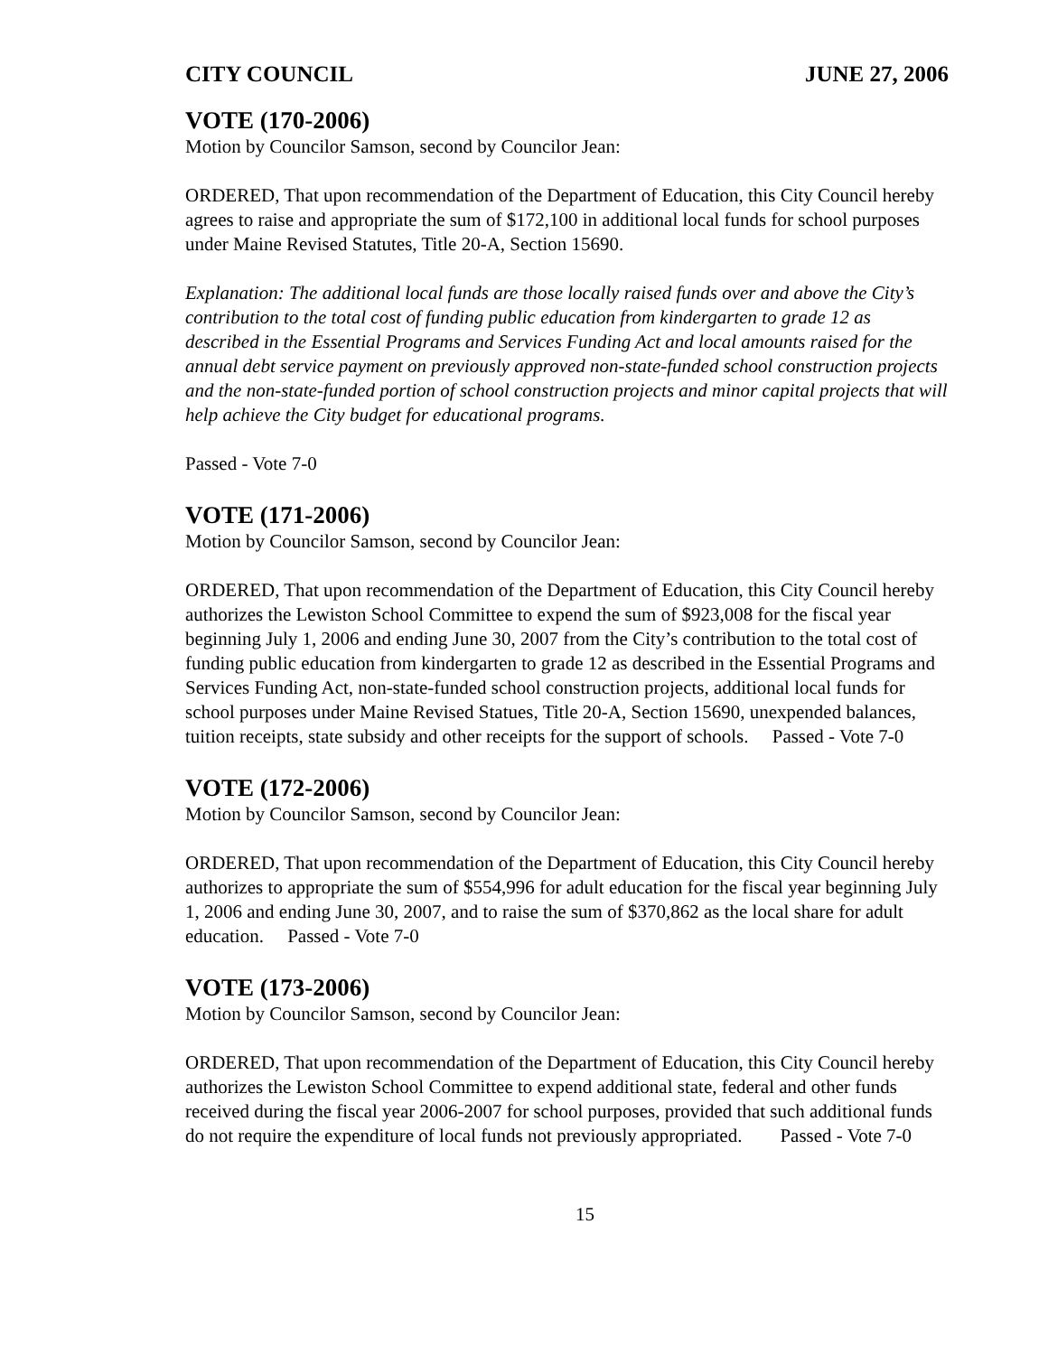CITY COUNCIL JUNE 27, 2006
VOTE (170-2006)
Motion by Councilor Samson, second by Councilor Jean:
ORDERED, That upon recommendation of the Department of Education, this City Council hereby agrees to raise and appropriate the sum of $172,100 in additional local funds for school purposes under Maine Revised Statutes, Title 20-A, Section 15690.
Explanation: The additional local funds are those locally raised funds over and above the City’s contribution to the total cost of funding public education from kindergarten to grade 12 as described in the Essential Programs and Services Funding Act and local amounts raised for the annual debt service payment on previously approved non-state-funded school construction projects and the non-state-funded portion of school construction projects and minor capital projects that will help achieve the City budget for educational programs.
Passed - Vote 7-0
VOTE (171-2006)
Motion by Councilor Samson, second by Councilor Jean:
ORDERED, That upon recommendation of the Department of Education, this City Council hereby authorizes the Lewiston School Committee to expend the sum of $923,008 for the fiscal year beginning July 1, 2006 and ending June 30, 2007 from the City’s contribution to the total cost of funding public education from kindergarten to grade 12 as described in the Essential Programs and Services Funding Act, non-state-funded school construction projects, additional local funds for school purposes under Maine Revised Statues, Title 20-A, Section 15690, unexpended balances, tuition receipts, state subsidy and other receipts for the support of schools. Passed - Vote 7-0
VOTE (172-2006)
Motion by Councilor Samson, second by Councilor Jean:
ORDERED, That upon recommendation of the Department of Education, this City Council hereby authorizes to appropriate the sum of $554,996 for adult education for the fiscal year beginning July 1, 2006 and ending June 30, 2007, and to raise the sum of $370,862 as the local share for adult education. Passed - Vote 7-0
VOTE (173-2006)
Motion by Councilor Samson, second by Councilor Jean:
ORDERED, That upon recommendation of the Department of Education, this City Council hereby authorizes the Lewiston School Committee to expend additional state, federal and other funds received during the fiscal year 2006-2007 for school purposes, provided that such additional funds do not require the expenditure of local funds not previously appropriated. Passed - Vote 7-0
15